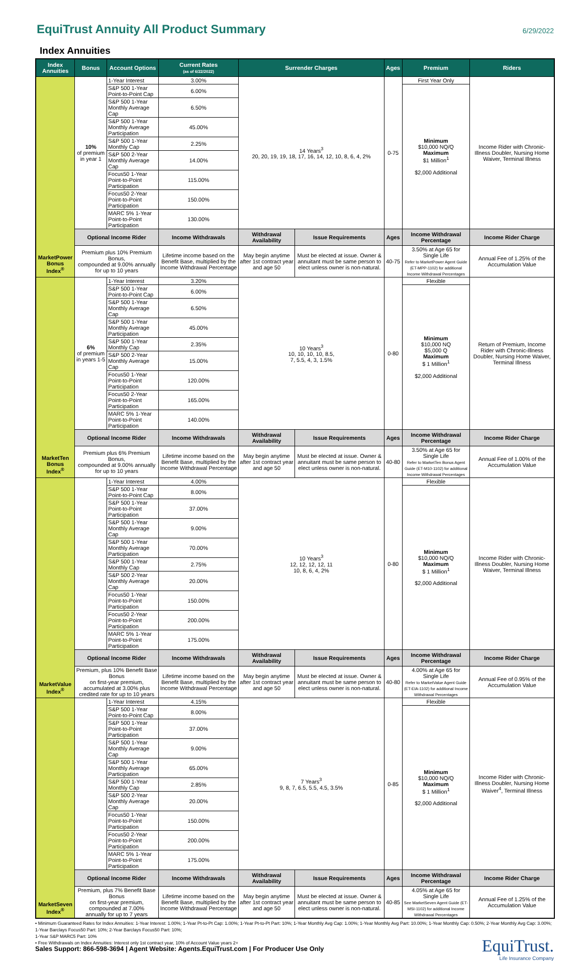EquiTrust Annuity All Product Summary
6/29/2022
Index Annuities
| Index Annuities | Bonus | Account Options | Current Rates (as of 6/22/2022) | Surrender Charges | | Ages | Premium | Riders |
| --- | --- | --- | --- | --- | --- | --- | --- | --- |
| MarketPower Bonus Index<sup>®</sup> | 10% of premium in year 1 | 1-Year Interest | 3.00% | 14 Years<sup>3</sup> 20, 20, 19, 19, 18, 17, 16, 14, 12, 10, 8, 6, 4, 2% | | 0-75 | First Year Only | Income Rider with Chronic-Illness Doubler, Nursing Home Waiver, Terminal Illness |
| | | S&P 500 1-Year Point-to-Point Cap | 6.00% | | | | Minimum $10,000 NQ/Q Maximum $1 Million<sup>1</sup> $2,000 Additional | |
| | | S&P 500 1-Year Monthly Average Cap | 6.50% | | | | | |
| | | S&P 500 1-Year Monthly Average Participation | 45.00% | | | | | |
| | | S&P 500 1-Year Monthly Cap | 2.25% | | | | | |
| | | S&P 500 2-Year Monthly Average Cap | 14.00% | | | | | |
| | | Focus50 1-Year Point-to-Point Participation | 115.00% | | | | | |
| | | Focus50 2-Year Point-to-Point Participation | 150.00% | | | | | |
| | | MARC 5% 1-Year Point-to-Point Participation | 130.00% | | | | | |
| | Optional Income Rider | | Income Withdrawals | Withdrawal Availability | Issue Requirements | Ages | Income Withdrawal Percentage | Income Rider Charge |
| | Premium plus 10% Premium Bonus, compounded at 9.00% annually for up to 10 years | | Lifetime income based on the Benefit Base, multiplied by the Income Withdrawal Percentage | May begin anytime after 1st contract year and age 50 | Must be elected at issue. Owner & annuitant must be same person to elect unless owner is non-natural. | 40-75 | 3.50% at Age 65 for Single Life Refer to MarketPower Agent Guide (ET-MPP-1102) for additional Income Withdrawal Percentages | Annual Fee of 1.25% of the Accumulation Value |
| MarketTen Bonus Index<sup>®</sup> | 6% of premium in years 1-5 | 1-Year Interest | 3.20% | 10 Years<sup>3</sup> 10, 10, 10, 10, 8.5, 7, 5.5, 4, 3, 1.5% | | 0-80 | Flexible | Return of Premium, Income Rider with Chronic-Illness Doubler, Nursing Home Waiver, Terminal Illness |
| | | S&P 500 1-Year Point-to-Point Cap | 6.00% | | | | Minimum $10,000 NQ $5,000 Q Maximum $ 1 Million<sup>1</sup> $2,000 Additional | |
| | | S&P 500 1-Year Monthly Average Cap | 6.50% | | | | | |
| | | S&P 500 1-Year Monthly Average Participation | 45.00% | | | | | |
| | | S&P 500 1-Year Monthly Cap | 2.35% | | | | | |
| | | S&P 500 2-Year Monthly Average Cap | 15.00% | | | | | |
| | | Focus50 1-Year Point-to-Point Participation | 120.00% | | | | | |
| | | Focus50 2-Year Point-to-Point Participation | 165.00% | | | | | |
| | | MARC 5% 1-Year Point-to-Point Participation | 140.00% | | | | | |
| | Optional Income Rider | | Income Withdrawals | Withdrawal Availability | Issue Requirements | Ages | Income Withdrawal Percentage | Income Rider Charge |
| | Premium plus 6% Premium Bonus, compounded at 9.00% annually for up to 10 years | | Lifetime income based on the Benefit Base, multiplied by the Income Withdrawal Percentage | May begin anytime after 1st contract year and age 50 | Must be elected at issue. Owner & annuitant must be same person to elect unless owner is non-natural. | 40-80 | 3.50% at Age 65 for Single Life Refer to MarketTen Bonus Agent Guide (ET-M10-1102) for additional Income Withdrawal Percentages | Annual Fee of 1.00% of the Accumulation Value |
| MarketValue Index<sup>®</sup> | | 1-Year Interest | 4.00% | 10 Years<sup>3</sup> 12, 12, 12, 12, 11 10, 8, 6, 4, 2% | | 0-80 | Flexible | Income Rider with Chronic-Illness Doubler, Nursing Home Waiver, Terminal Illness |
| | | S&P 500 1-Year Point-to-Point Cap | 8.00% | | | | Minimum $10,000 NQ/Q Maximum $ 1 Million<sup>1</sup> $2,000 Additional | |
| | | S&P 500 1-Year Point-to-Point Participation | 37.00% | | | | | |
| | | S&P 500 1-Year Monthly Average Cap | 9.00% | | | | | |
| | | S&P 500 1-Year Monthly Average Participation | 70.00% | | | | | |
| | | S&P 500 1-Year Monthly Cap | 2.75% | | | | | |
| | | S&P 500 2-Year Monthly Average Cap | 20.00% | | | | | |
| | | Focus50 1-Year Point-to-Point Participation | 150.00% | | | | | |
| | | Focus50 2-Year Point-to-Point Participation | 200.00% | | | | | |
| | | MARC 5% 1-Year Point-to-Point Participation | 175.00% | | | | | |
| | Optional Income Rider | | Income Withdrawals | Withdrawal Availability | Issue Requirements | Ages | Income Withdrawal Percentage | Income Rider Charge |
| | Premium, plus 10% Benefit Base Bonus on first-year premium, accumulated at 3.00% plus credited rate for up to 10 years | | Lifetime income based on the Benefit Base, multiplied by the Income Withdrawal Percentage | May begin anytime after 1st contract year and age 50 | Must be elected at issue. Owner & annuitant must be same person to elect unless owner is non-natural. | 40-80 | 4.00% at Age 65 for Single Life Refer to MarketValue Agent Guide (ET-EIA-1102) for additional Income Withdrawal Percentages | Annual Fee of 0.95% of the Accumulation Value |
| MarketSeven Index<sup>®</sup> | | 1-Year Interest | 4.15% | 7 Years<sup>3</sup> 9, 8, 7, 6.5, 5.5, 4.5, 3.5% | | 0-85 | Flexible | Income Rider with Chronic-Illness Doubler, Nursing Home Waiver<sup>4</sup>, Terminal Illness |
| | | S&P 500 1-Year Point-to-Point Cap | 8.00% | | | | Minimum $10,000 NQ/Q Maximum $ 1 Million<sup>1</sup> $2,000 Additional | |
| | | S&P 500 1-Year Point-to-Point Participation | 37.00% | | | | | |
| | | S&P 500 1-Year Monthly Average Cap | 9.00% | | | | | |
| | | S&P 500 1-Year Monthly Average Participation | 65.00% | | | | | |
| | | S&P 500 1-Year Monthly Cap | 2.85% | | | | | |
| | | S&P 500 2-Year Monthly Average Cap | 20.00% | | | | | |
| | | Focus50 1-Year Point-to-Point Participation | 150.00% | | | | | |
| | | Focus50 2-Year Point-to-Point Participation | 200.00% | | | | | |
| | | MARC 5% 1-Year Point-to-Point Participation | 175.00% | | | | | |
| | Optional Income Rider | | Income Withdrawals | Withdrawal Availability | Issue Requirements | Ages | Income Withdrawal Percentage | Income Rider Charge |
| | Premium, plus 7% Benefit Base Bonus on first-year premium, compounded at 7.00% annually for up to 7 years | | Lifetime income based on the Benefit Base, multiplied by the Income Withdrawal Percentage | May begin anytime after 1st contract year and age 50 | Must be elected at issue. Owner & annuitant must be same person to elect unless owner is non-natural. | 40-85 | 4.05% at Age 65 for Single Life See MarketSeven Agent Guide (ET-MSI-1102) for additional Income Withdrawal Percentages | Annual Fee of 1.25% of the Accumulation Value |
• Minimum Guaranteed Rates for Index Annuities: 1-Year Interest: 1.00%; 1-Year Pt-to-Pt Cap: 1.00%; 1-Year Pt-to-Pt Part: 10%; 1-Year Monthly Avg Cap: 1.00%; 1-Year Monthly Avg Part: 10.00%; 1-Year Monthly Cap: 0.50%; 2-Year Monthly Avg Cap: 3.00%; 1-Year Barclays Focus50 Part: 10%; 2-Year Barclays Focus50 Part: 10%;
1-Year S&P MARC5 Part: 10%
• Free Withdrawals on Index Annuities: Interest only 1st contract year, 10% of Account Value years 2+
Sales Support: 866-598-3694 | Agent Website: Agents.EquiTrust.com | For Producer Use Only
EquiTrust.
Life Insurance Company